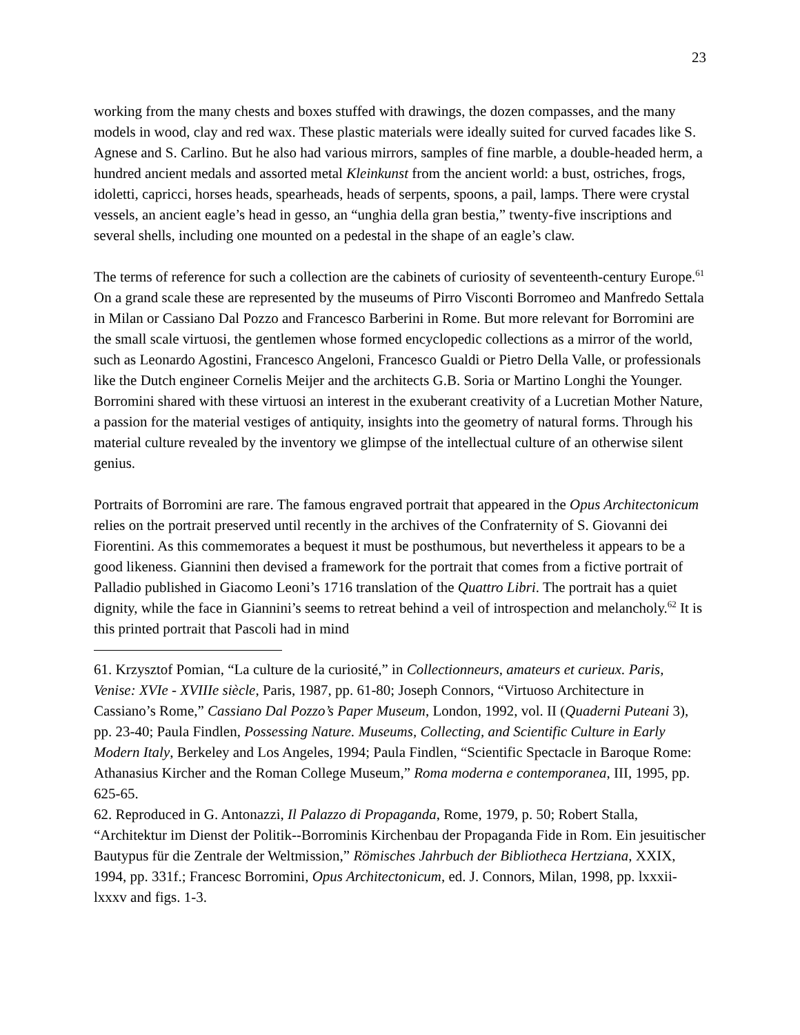23
working from the many chests and boxes stuffed with drawings, the dozen compasses, and the many models in wood, clay and red wax. These plastic materials were ideally suited for curved facades like S. Agnese and S. Carlino. But he also had various mirrors, samples of fine marble, a double-headed herm, a hundred ancient medals and assorted metal Kleinkunst from the ancient world: a bust, ostriches, frogs, idoletti, capricci, horses heads, spearheads, heads of serpents, spoons, a pail, lamps. There were crystal vessels, an ancient eagle’s head in gesso, an “unghia della gran bestia,” twenty-five inscriptions and several shells, including one mounted on a pedestal in the shape of an eagle’s claw.
The terms of reference for such a collection are the cabinets of curiosity of seventeenth-century Europe.<sup>61</sup> On a grand scale these are represented by the museums of Pirro Visconti Borromeo and Manfredo Settala in Milan or Cassiano Dal Pozzo and Francesco Barberini in Rome. But more relevant for Borromini are the small scale virtuosi, the gentlemen whose formed encyclopedic collections as a mirror of the world, such as Leonardo Agostini, Francesco Angeloni, Francesco Gualdi or Pietro Della Valle, or professionals like the Dutch engineer Cornelis Meijer and the architects G.B. Soria or Martino Longhi the Younger. Borromini shared with these virtuosi an interest in the exuberant creativity of a Lucretian Mother Nature, a passion for the material vestiges of antiquity, insights into the geometry of natural forms. Through his material culture revealed by the inventory we glimpse of the intellectual culture of an otherwise silent genius.
Portraits of Borromini are rare. The famous engraved portrait that appeared in the Opus Architectonicum relies on the portrait preserved until recently in the archives of the Confraternity of S. Giovanni dei Fiorentini. As this commemorates a bequest it must be posthumous, but nevertheless it appears to be a good likeness. Giannini then devised a framework for the portrait that comes from a fictive portrait of Palladio published in Giacomo Leoni’s 1716 translation of the Quattro Libri. The portrait has a quiet dignity, while the face in Giannini’s seems to retreat behind a veil of introspection and melancholy.<sup>62</sup> It is this printed portrait that Pascoli had in mind
61. Krzysztof Pomian, “La culture de la curiosité,” in Collectionneurs, amateurs et curieux. Paris, Venise: XVIe - XVIIIe siècle, Paris, 1987, pp. 61-80; Joseph Connors, “Virtuoso Architecture in Cassiano’s Rome,” Cassiano Dal Pozzo’s Paper Museum, London, 1992, vol. II (Quaderni Puteani 3), pp. 23-40; Paula Findlen, Possessing Nature. Museums, Collecting, and Scientific Culture in Early Modern Italy, Berkeley and Los Angeles, 1994; Paula Findlen, “Scientific Spectacle in Baroque Rome: Athanasius Kircher and the Roman College Museum,” Roma moderna e contemporanea, III, 1995, pp. 625-65.
62. Reproduced in G. Antonazzi, Il Palazzo di Propaganda, Rome, 1979, p. 50; Robert Stalla, “Architektur im Dienst der Politik--Borrominis Kirchenbau der Propaganda Fide in Rom. Ein jesuitischer Bautypus für die Zentrale der Weltmission,” Römisches Jahrbuch der Bibliotheca Hertziana, XXIX, 1994, pp. 331f.; Francesc Borromini, Opus Architectonicum, ed. J. Connors, Milan, 1998, pp. lxxxii-lxxxv and figs. 1-3.